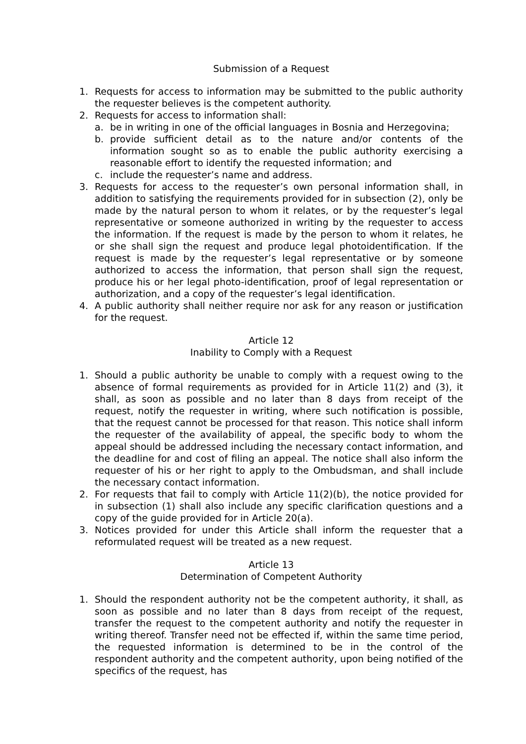Submission of a Request
1. Requests for access to information may be submitted to the public authority the requester believes is the competent authority.
2. Requests for access to information shall:
a. be in writing in one of the official languages in Bosnia and Herzegovina;
b. provide sufficient detail as to the nature and/or contents of the information sought so as to enable the public authority exercising a reasonable effort to identify the requested information; and
c. include the requester’s name and address.
3. Requests for access to the requester’s own personal information shall, in addition to satisfying the requirements provided for in subsection (2), only be made by the natural person to whom it relates, or by the requester’s legal representative or someone authorized in writing by the requester to access the information. If the request is made by the person to whom it relates, he or she shall sign the request and produce legal photoidentification. If the request is made by the requester’s legal representative or by someone authorized to access the information, that person shall sign the request, produce his or her legal photo-identification, proof of legal representation or authorization, and a copy of the requester’s legal identification.
4. A public authority shall neither require nor ask for any reason or justification for the request.
Article 12
Inability to Comply with a Request
1. Should a public authority be unable to comply with a request owing to the absence of formal requirements as provided for in Article 11(2) and (3), it shall, as soon as possible and no later than 8 days from receipt of the request, notify the requester in writing, where such notification is possible, that the request cannot be processed for that reason. This notice shall inform the requester of the availability of appeal, the specific body to whom the appeal should be addressed including the necessary contact information, and the deadline for and cost of filing an appeal. The notice shall also inform the requester of his or her right to apply to the Ombudsman, and shall include the necessary contact information.
2. For requests that fail to comply with Article 11(2)(b), the notice provided for in subsection (1) shall also include any specific clarification questions and a copy of the guide provided for in Article 20(a).
3. Notices provided for under this Article shall inform the requester that a reformulated request will be treated as a new request.
Article 13
Determination of Competent Authority
1. Should the respondent authority not be the competent authority, it shall, as soon as possible and no later than 8 days from receipt of the request, transfer the request to the competent authority and notify the requester in writing thereof. Transfer need not be effected if, within the same time period, the requested information is determined to be in the control of the respondent authority and the competent authority, upon being notified of the specifics of the request, has